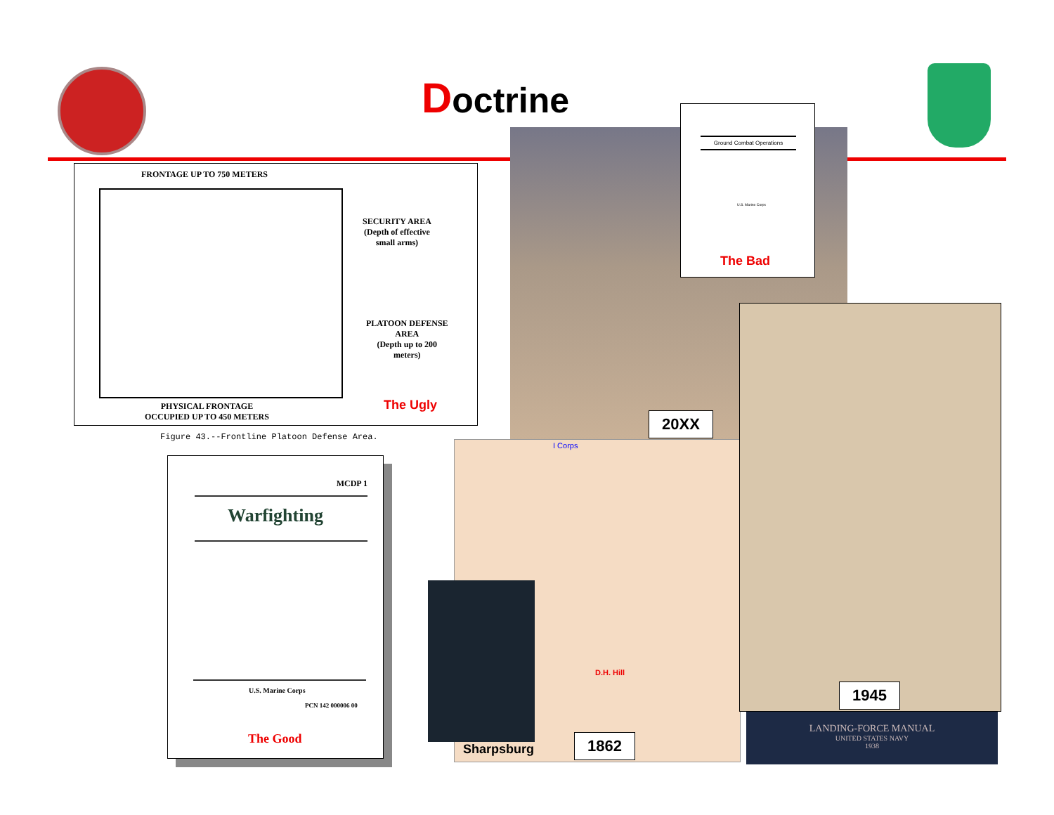Doctrine
FRONTAGE UP TO 750 METERS
SECURITY AREA
(Depth of effective
small arms)
PLATOON DEFENSE
AREA
(Depth up to 200
meters)
PHYSICAL FRONTAGE
OCCUPIED UP TO 450 METERS
The Ugly
Figure 43.--Frontline Platoon Defense Area.
MCDP 1
Warfighting
U.S. Marine Corps
PCN 142 000006 00
The Good
Ground Combat Operations
U.S. Marine Corps
The Bad
20XX
I Corps
D.H. Hill
Sharpsburg
1862
1945
LANDING-FORCE MANUAL
UNITED STATES NAVY
1938